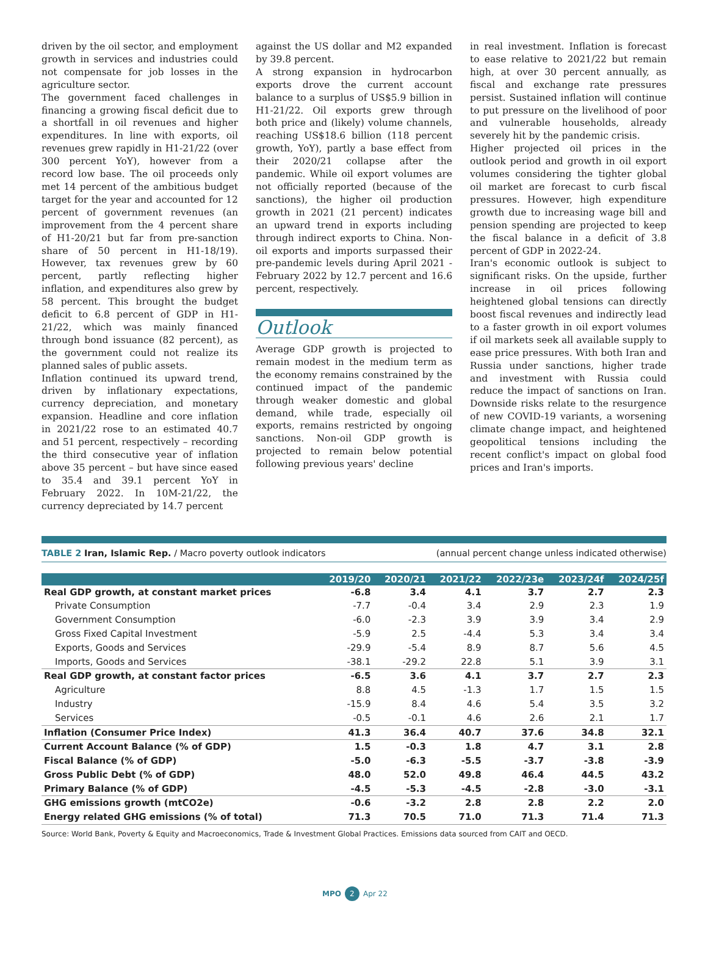driven by the oil sector, and employment growth in services and industries could not compensate for job losses in the agriculture sector.
The government faced challenges in financing a growing fiscal deficit due to a shortfall in oil revenues and higher expenditures. In line with exports, oil revenues grew rapidly in H1-21/22 (over 300 percent YoY), however from a record low base. The oil proceeds only met 14 percent of the ambitious budget target for the year and accounted for 12 percent of government revenues (an improvement from the 4 percent share of H1-20/21 but far from pre-sanction share of 50 percent in H1-18/19). However, tax revenues grew by 60 percent, partly reflecting higher inflation, and expenditures also grew by 58 percent. This brought the budget deficit to 6.8 percent of GDP in H1-21/22, which was mainly financed through bond issuance (82 percent), as the government could not realize its planned sales of public assets.
Inflation continued its upward trend, driven by inflationary expectations, currency depreciation, and monetary expansion. Headline and core inflation in 2021/22 rose to an estimated 40.7 and 51 percent, respectively – recording the third consecutive year of inflation above 35 percent – but have since eased to 35.4 and 39.1 percent YoY in February 2022. In 10M-21/22, the currency depreciated by 14.7 percent
against the US dollar and M2 expanded by 39.8 percent.
A strong expansion in hydrocarbon exports drove the current account balance to a surplus of US$5.9 billion in H1-21/22. Oil exports grew through both price and (likely) volume channels, reaching US$18.6 billion (118 percent growth, YoY), partly a base effect from their 2020/21 collapse after the pandemic. While oil export volumes are not officially reported (because of the sanctions), the higher oil production growth in 2021 (21 percent) indicates an upward trend in exports including through indirect exports to China. Non-oil exports and imports surpassed their pre-pandemic levels during April 2021 - February 2022 by 12.7 percent and 16.6 percent, respectively.
Outlook
Average GDP growth is projected to remain modest in the medium term as the economy remains constrained by the continued impact of the pandemic through weaker domestic and global demand, while trade, especially oil exports, remains restricted by ongoing sanctions. Non-oil GDP growth is projected to remain below potential following previous years' decline
in real investment. Inflation is forecast to ease relative to 2021/22 but remain high, at over 30 percent annually, as fiscal and exchange rate pressures persist. Sustained inflation will continue to put pressure on the livelihood of poor and vulnerable households, already severely hit by the pandemic crisis.
Higher projected oil prices in the outlook period and growth in oil export volumes considering the tighter global oil market are forecast to curb fiscal pressures. However, high expenditure growth due to increasing wage bill and pension spending are projected to keep the fiscal balance in a deficit of 3.8 percent of GDP in 2022-24.
Iran's economic outlook is subject to significant risks. On the upside, further increase in oil prices following heightened global tensions can directly boost fiscal revenues and indirectly lead to a faster growth in oil export volumes if oil markets seek all available supply to ease price pressures. With both Iran and Russia under sanctions, higher trade and investment with Russia could reduce the impact of sanctions on Iran. Downside risks relate to the resurgence of new COVID-19 variants, a worsening climate change impact, and heightened geopolitical tensions including the recent conflict's impact on global food prices and Iran's imports.
TABLE 2 Iran, Islamic Rep. / Macro poverty outlook indicators
(annual percent change unless indicated otherwise)
| | 2019/20 | 2020/21 | 2021/22 | 2022/23e | 2023/24f | 2024/25f |
| --- | --- | --- | --- | --- | --- | --- |
| Real GDP growth, at constant market prices | -6.8 | 3.4 | 4.1 | 3.7 | 2.7 | 2.3 |
| Private Consumption | -7.7 | -0.4 | 3.4 | 2.9 | 2.3 | 1.9 |
| Government Consumption | -6.0 | -2.3 | 3.9 | 3.9 | 3.4 | 2.9 |
| Gross Fixed Capital Investment | -5.9 | 2.5 | -4.4 | 5.3 | 3.4 | 3.4 |
| Exports, Goods and Services | -29.9 | -5.4 | 8.9 | 8.7 | 5.6 | 4.5 |
| Imports, Goods and Services | -38.1 | -29.2 | 22.8 | 5.1 | 3.9 | 3.1 |
| Real GDP growth, at constant factor prices | -6.5 | 3.6 | 4.1 | 3.7 | 2.7 | 2.3 |
| Agriculture | 8.8 | 4.5 | -1.3 | 1.7 | 1.5 | 1.5 |
| Industry | -15.9 | 8.4 | 4.6 | 5.4 | 3.5 | 3.2 |
| Services | -0.5 | -0.1 | 4.6 | 2.6 | 2.1 | 1.7 |
| Inflation (Consumer Price Index) | 41.3 | 36.4 | 40.7 | 37.6 | 34.8 | 32.1 |
| Current Account Balance (% of GDP) | 1.5 | -0.3 | 1.8 | 4.7 | 3.1 | 2.8 |
| Fiscal Balance (% of GDP) | -5.0 | -6.3 | -5.5 | -3.7 | -3.8 | -3.9 |
| Gross Public Debt (% of GDP) | 48.0 | 52.0 | 49.8 | 46.4 | 44.5 | 43.2 |
| Primary Balance (% of GDP) | -4.5 | -5.3 | -4.5 | -2.8 | -3.0 | -3.1 |
| GHG emissions growth (mtCO2e) | -0.6 | -3.2 | 2.8 | 2.8 | 2.2 | 2.0 |
| Energy related GHG emissions (% of total) | 71.3 | 70.5 | 71.0 | 71.3 | 71.4 | 71.3 |
Source: World Bank, Poverty & Equity and Macroeconomics, Trade & Investment Global Practices. Emissions data sourced from CAIT and OECD.
MPO 2 Apr 22